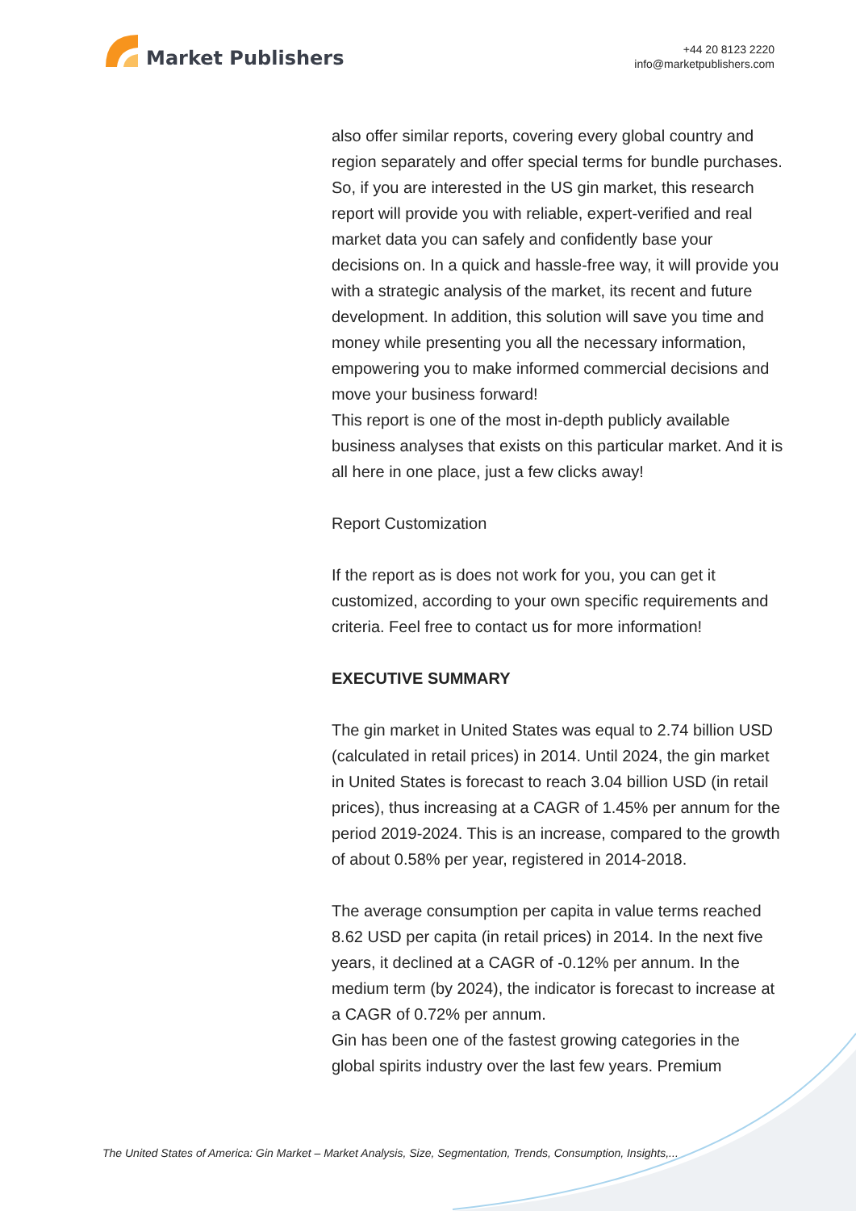Market Publishers
+44 20 8123 2220
info@marketpublishers.com
also offer similar reports, covering every global country and region separately and offer special terms for bundle purchases. So, if you are interested in the US gin market, this research report will provide you with reliable, expert-verified and real market data you can safely and confidently base your decisions on. In a quick and hassle-free way, it will provide you with a strategic analysis of the market, its recent and future development. In addition, this solution will save you time and money while presenting you all the necessary information, empowering you to make informed commercial decisions and move your business forward!
This report is one of the most in-depth publicly available business analyses that exists on this particular market. And it is all here in one place, just a few clicks away!
Report Customization
If the report as is does not work for you, you can get it customized, according to your own specific requirements and criteria. Feel free to contact us for more information!
EXECUTIVE SUMMARY
The gin market in United States was equal to 2.74 billion USD (calculated in retail prices) in 2014. Until 2024, the gin market in United States is forecast to reach 3.04 billion USD (in retail prices), thus increasing at a CAGR of 1.45% per annum for the period 2019-2024. This is an increase, compared to the growth of about 0.58% per year, registered in 2014-2018.
The average consumption per capita in value terms reached 8.62 USD per capita (in retail prices) in 2014. In the next five years, it declined at a CAGR of -0.12% per annum. In the medium term (by 2024), the indicator is forecast to increase at a CAGR of 0.72% per annum.
Gin has been one of the fastest growing categories in the global spirits industry over the last few years. Premium
The United States of America: Gin Market – Market Analysis, Size, Segmentation, Trends, Consumption, Insights,...